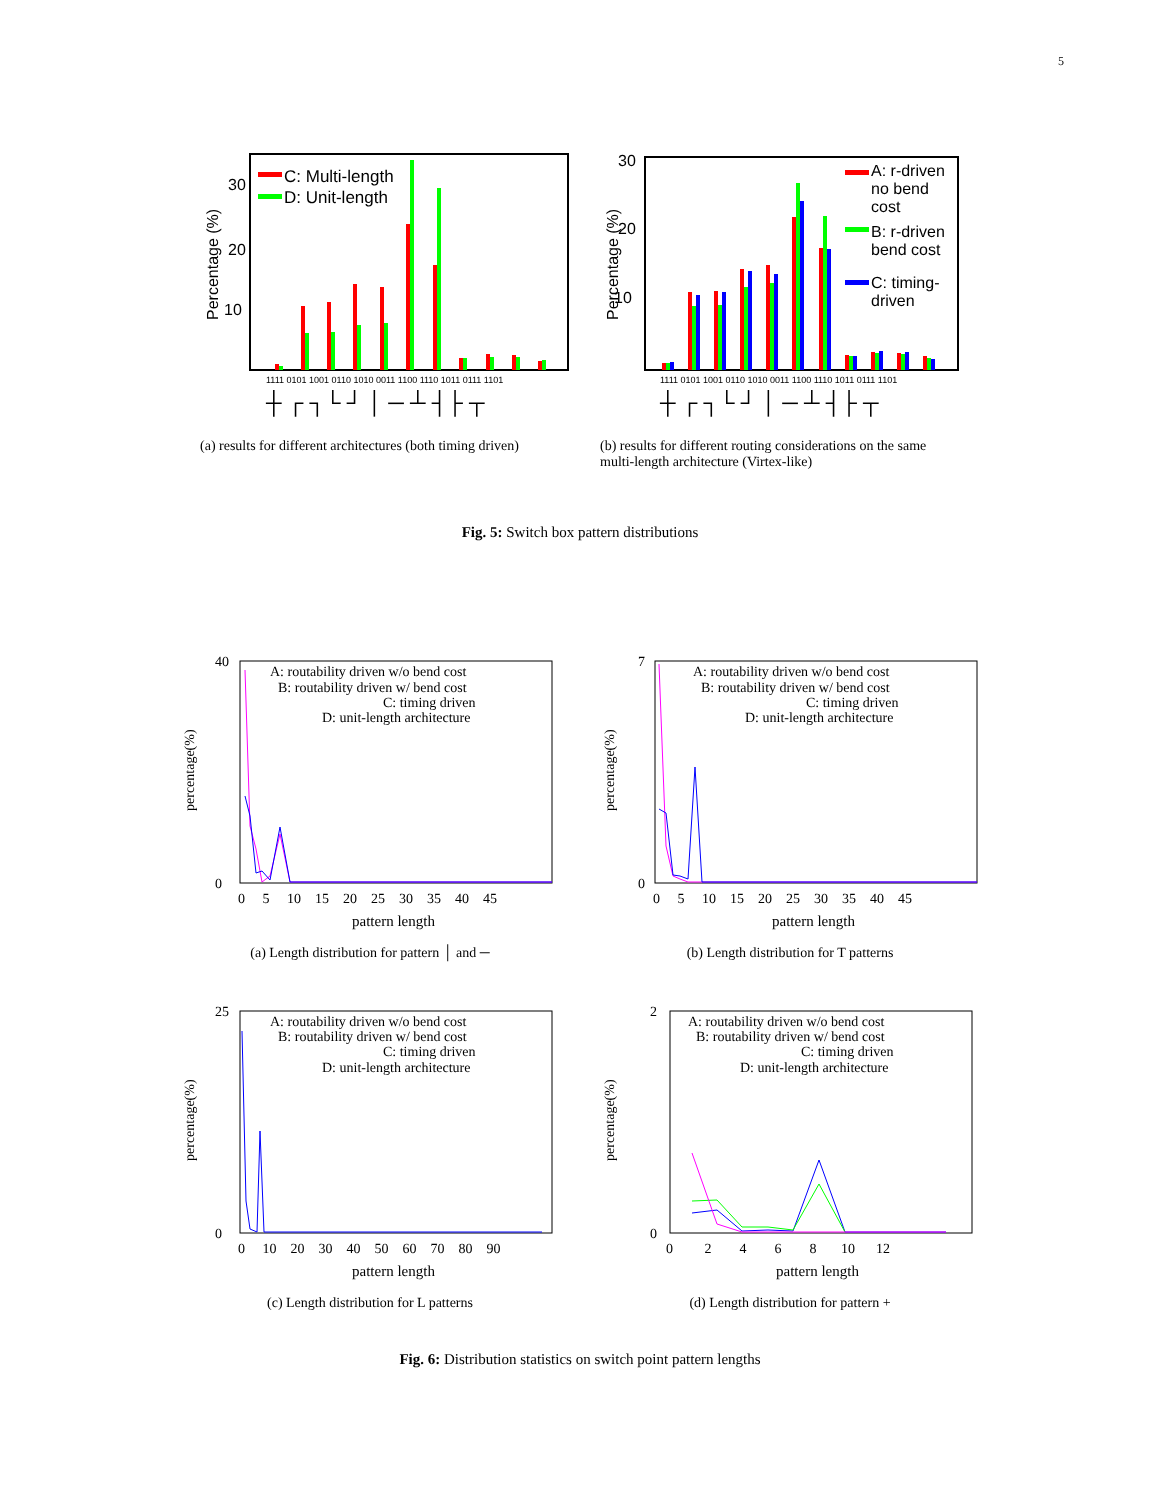5
Percentage (%)
30
20
10
C: Multi-length
D: Unit-length
1111 0101 1001 0110 1010 0011 1100 1110 1011 0111 1101
┼ ┌ ┐└ ┘ │ ─ ┴ ┤├ ┬
(a) results for different architectures (both timing driven)
Percentage (%)
30
20
10
A: r-driven
no bend
cost
B: r-driven
bend cost
C: timing-
driven
1111 0101 1001 0110 1010 0011 1100 1110 1011 0111 1101
┼ ┌ ┐└ ┘ │ ─ ┴ ┤├ ┬
(b) results for different routing considerations on the same multi-length architecture (Virtex-like)
Fig. 5: Switch box pattern distributions
percentage(%)
40
0
A: routability driven w/o bend cost
B: routability driven w/ bend cost
C: timing driven
D: unit-length architecture
0 5 10 15 20 25 30 35 40 45
pattern length
(a) Length distribution for pattern │ and ─
percentage(%)
7
0
A: routability driven w/o bend cost
B: routability driven w/ bend cost
C: timing driven
D: unit-length architecture
0 5 10 15 20 25 30 35 40 45
pattern length
(b) Length distribution for T patterns
percentage(%)
25
0
A: routability driven w/o bend cost
B: routability driven w/ bend cost
C: timing driven
D: unit-length architecture
0 10 20 30 40 50 60 70 80 90
pattern length
(c) Length distribution for L patterns
percentage(%)
2
0
A: routability driven w/o bend cost
B: routability driven w/ bend cost
C: timing driven
D: unit-length architecture
0 2 4 6 8 10 12
pattern length
(d) Length distribution for pattern +
Fig. 6: Distribution statistics on switch point pattern lengths